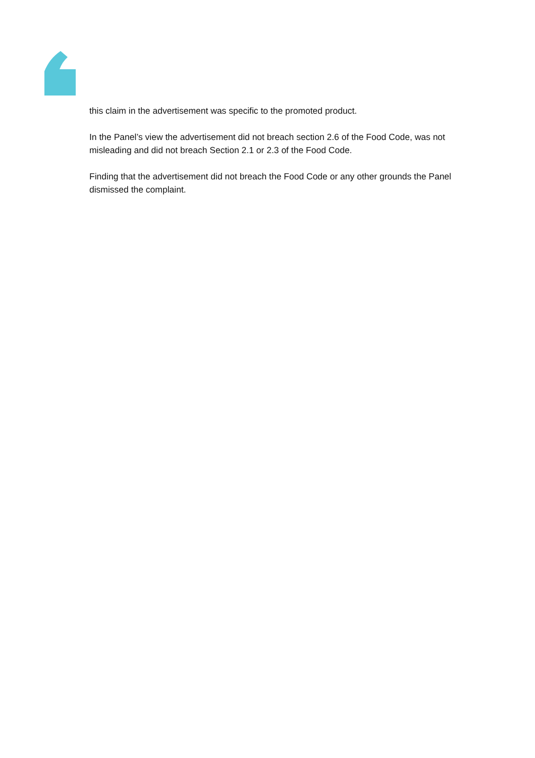this claim in the advertisement was specific to the promoted product.
In the Panel’s view the advertisement did not breach section 2.6 of the Food Code, was not misleading and did not breach Section 2.1 or 2.3 of the Food Code.
Finding that the advertisement did not breach the Food Code or any other grounds the Panel dismissed the complaint.